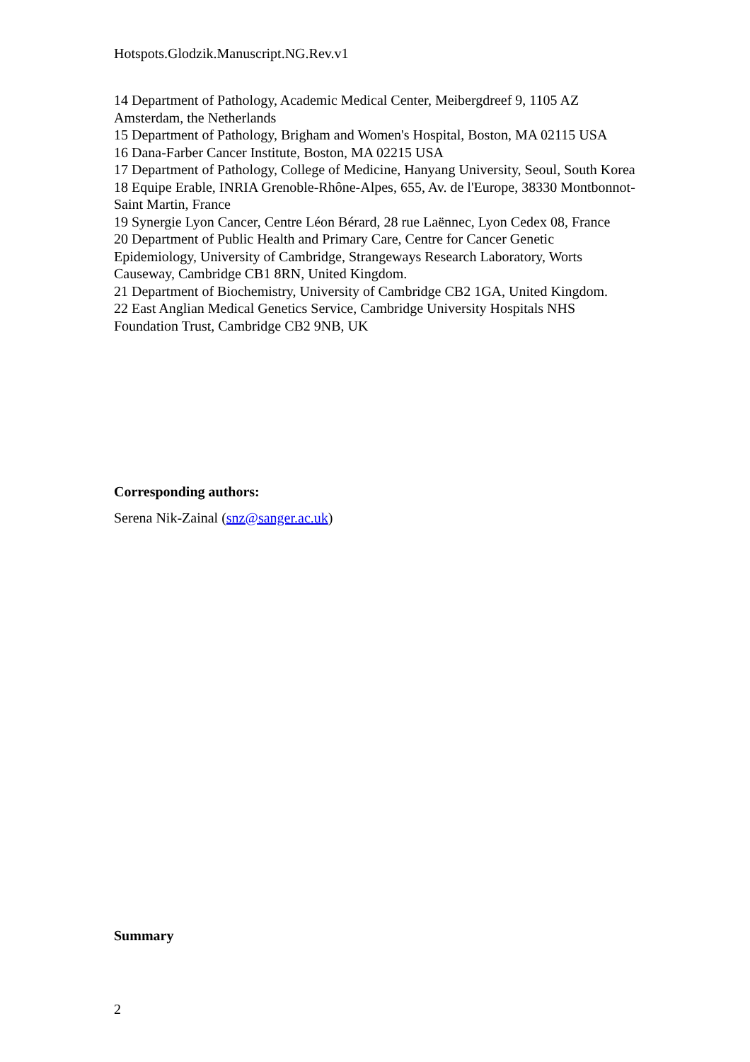Hotspots.Glodzik.Manuscript.NG.Rev.v1
14 Department of Pathology, Academic Medical Center, Meibergdreef 9, 1105 AZ Amsterdam, the Netherlands
15 Department of Pathology, Brigham and Women's Hospital, Boston, MA 02115 USA
16 Dana-Farber Cancer Institute, Boston, MA 02215 USA
17 Department of Pathology, College of Medicine, Hanyang University, Seoul, South Korea
18 Equipe Erable, INRIA Grenoble-Rhône-Alpes, 655, Av. de l'Europe, 38330 Montbonnot-Saint Martin, France
19 Synergie Lyon Cancer, Centre Léon Bérard, 28 rue Laënnec, Lyon Cedex 08, France
20 Department of Public Health and Primary Care, Centre for Cancer Genetic Epidemiology, University of Cambridge, Strangeways Research Laboratory, Worts Causeway, Cambridge CB1 8RN, United Kingdom.
21 Department of Biochemistry, University of Cambridge CB2 1GA, United Kingdom.
22 East Anglian Medical Genetics Service, Cambridge University Hospitals NHS Foundation Trust, Cambridge CB2 9NB, UK
Corresponding authors:
Serena Nik-Zainal (snz@sanger.ac.uk)
Summary
2